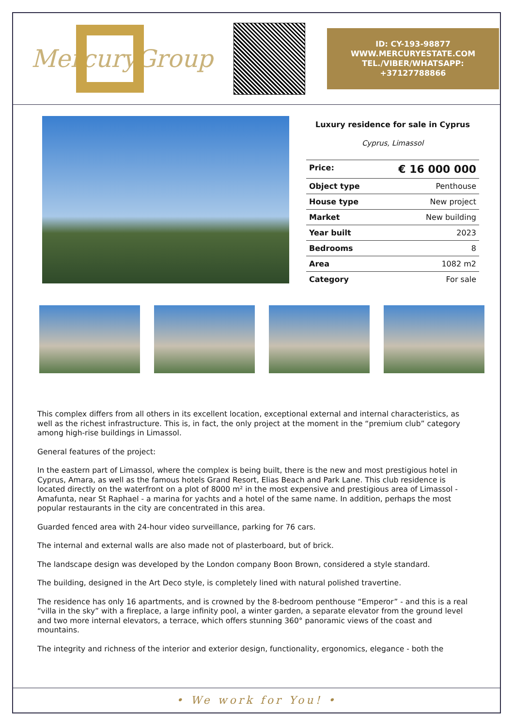MercuryGroup
ID: CY-193-98877
WWW.MERCURYESTATE.COM
TEL./VIBER/WHATSAPP:
+37127788866
Luxury residence for sale in Cyprus
Cyprus, Limassol
| Price: | € 16 000 000 |
| Object type | Penthouse |
| House type | New project |
| Market | New building |
| Year built | 2023 |
| Bedrooms | 8 |
| Area | 1082 m2 |
| Category | For sale |
This complex differs from all others in its excellent location, exceptional external and internal characteristics, as well as the richest infrastructure. This is, in fact, the only project at the moment in the “premium club” category among high-rise buildings in Limassol.
General features of the project:
In the eastern part of Limassol, where the complex is being built, there is the new and most prestigious hotel in Cyprus, Amara, as well as the famous hotels Grand Resort, Elias Beach and Park Lane. This club residence is located directly on the waterfront on a plot of 8000 m² in the most expensive and prestigious area of Limassol - Amafunta, near St Raphael - a marina for yachts and a hotel of the same name. In addition, perhaps the most popular restaurants in the city are concentrated in this area.
Guarded fenced area with 24-hour video surveillance, parking for 76 cars.
The internal and external walls are also made not of plasterboard, but of brick.
The landscape design was developed by the London company Boon Brown, considered a style standard.
The building, designed in the Art Deco style, is completely lined with natural polished travertine.
The residence has only 16 apartments, and is crowned by the 8-bedroom penthouse “Emperor” - and this is a real “villa in the sky” with a fireplace, a large infinity pool, a winter garden, a separate elevator from the ground level and two more internal elevators, a terrace, which offers stunning 360° panoramic views of the coast and mountains.
The integrity and richness of the interior and exterior design, functionality, ergonomics, elegance - both the
• We work for You! •